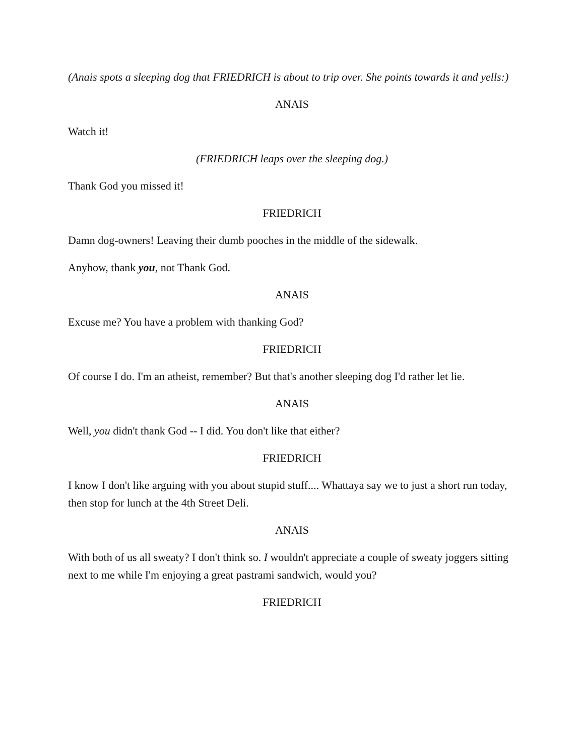(Anais spots a sleeping dog that FRIEDRICH is about to trip over. She points towards it and yells:)
ANAIS
Watch it!
(FRIEDRICH leaps over the sleeping dog.)
Thank God you missed it!
FRIEDRICH
Damn dog-owners! Leaving their dumb pooches in the middle of the sidewalk.
Anyhow, thank you, not Thank God.
ANAIS
Excuse me? You have a problem with thanking God?
FRIEDRICH
Of course I do. I'm an atheist, remember? But that's another sleeping dog I'd rather let lie.
ANAIS
Well, you didn't thank God -- I did. You don't like that either?
FRIEDRICH
I know I don't like arguing with you about stupid stuff.... Whattaya say we to just a short run today, then stop for lunch at the 4th Street Deli.
ANAIS
With both of us all sweaty? I don't think so. I wouldn't appreciate a couple of sweaty joggers sitting next to me while I'm enjoying a great pastrami sandwich, would you?
FRIEDRICH